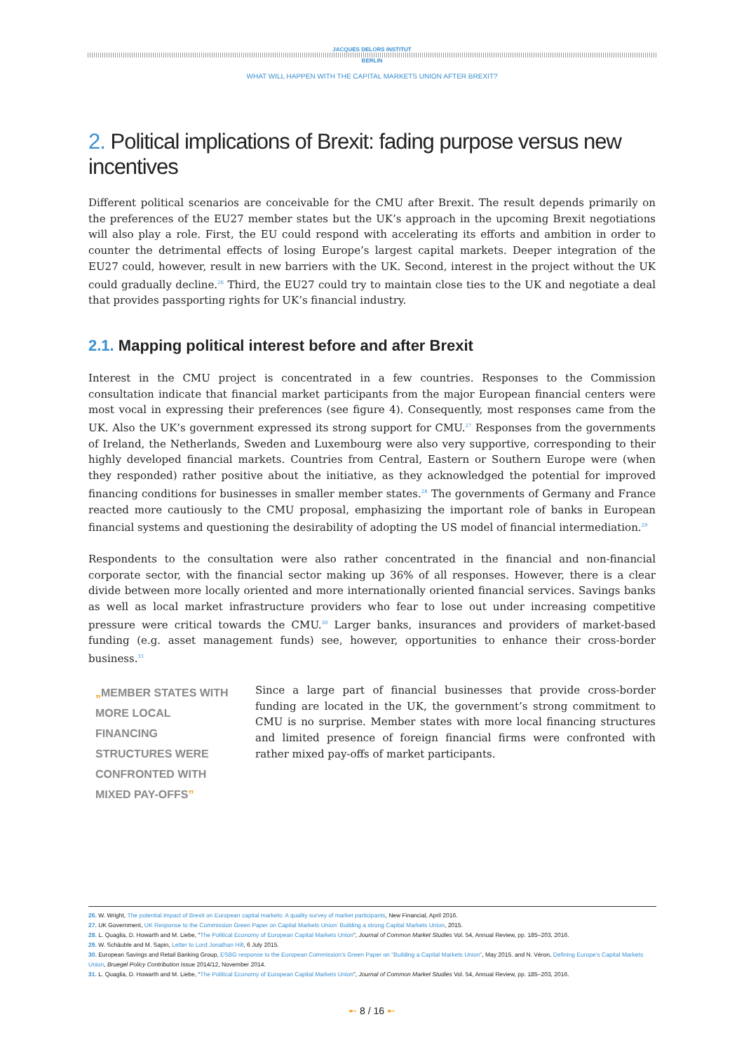JACQUES DELORS INSTITUT
BERLIN
WHAT WILL HAPPEN WITH THE CAPITAL MARKETS UNION AFTER BREXIT?
2. Political implications of Brexit: fading purpose versus new incentives
Different political scenarios are conceivable for the CMU after Brexit. The result depends primarily on the preferences of the EU27 member states but the UK’s approach in the upcoming Brexit negotiations will also play a role. First, the EU could respond with accelerating its efforts and ambition in order to counter the detrimental effects of losing Europe’s largest capital markets. Deeper integration of the EU27 could, however, result in new barriers with the UK. Second, interest in the project without the UK could gradually decline.<sup>26</sup> Third, the EU27 could try to maintain close ties to the UK and negotiate a deal that provides passporting rights for UK’s financial industry.
2.1. Mapping political interest before and after Brexit
Interest in the CMU project is concentrated in a few countries. Responses to the Commission consultation indicate that financial market participants from the major European financial centers were most vocal in expressing their preferences (see figure 4). Consequently, most responses came from the UK. Also the UK’s government expressed its strong support for CMU.<sup>27</sup> Responses from the governments of Ireland, the Netherlands, Sweden and Luxembourg were also very supportive, corresponding to their highly developed financial markets. Countries from Central, Eastern or Southern Europe were (when they responded) rather positive about the initiative, as they acknowledged the potential for improved financing conditions for businesses in smaller member states.<sup>28</sup> The governments of Germany and France reacted more cautiously to the CMU proposal, emphasizing the important role of banks in European financial systems and questioning the desirability of adopting the US model of financial intermediation.<sup>29</sup>
Respondents to the consultation were also rather concentrated in the financial and non-financial corporate sector, with the financial sector making up 36% of all responses. However, there is a clear divide between more locally oriented and more internationally oriented financial services. Savings banks as well as local market infrastructure providers who fear to lose out under increasing competitive pressure were critical towards the CMU.<sup>30</sup> Larger banks, insurances and providers of market-based funding (e.g. asset management funds) see, however, opportunities to enhance their cross-border business.<sup>31</sup>
„MEMBER STATES WITH MORE LOCAL FINANCING STRUCTURES WERE CONFRONTED WITH MIXED PAY-OFFS”
Since a large part of financial businesses that provide cross-border funding are located in the UK, the government’s strong commitment to CMU is no surprise. Member states with more local financing structures and limited presence of foreign financial firms were confronted with rather mixed pay-offs of market participants.
26. W. Wright, The potential impact of Brexit on European capital markets: A quality survey of market participants, New Financial, April 2016.
27. UK Government, UK Response to the Commission Green Paper on Capital Markets Union: Building a strong Capital Markets Union, 2015.
28. L. Quaglia, D. Howarth and M. Liebe, “The Political Economy of European Capital Markets Union”, Journal of Common Market Studies Vol. 54, Annual Review, pp. 185–203, 2016.
29. W. Schäuble and M. Sapin, Letter to Lord Jonathan Hill, 6 July 2015.
30. European Savings and Retail Banking Group, ESBG response to the European Commission’s Green Paper on “Building a Capital Markets Union”, May 2015. and N. Véron, Defining Europe’s Capital Markets Union, Bruegel Policy Contribution Issue 2014/12, November 2014.
31. L. Quaglia, D. Howarth and M. Liebe, “The Political Economy of European Capital Markets Union”, Journal of Common Market Studies Vol. 54, Annual Review, pp. 185–203, 2016.
➸ 8 / 16 ➸